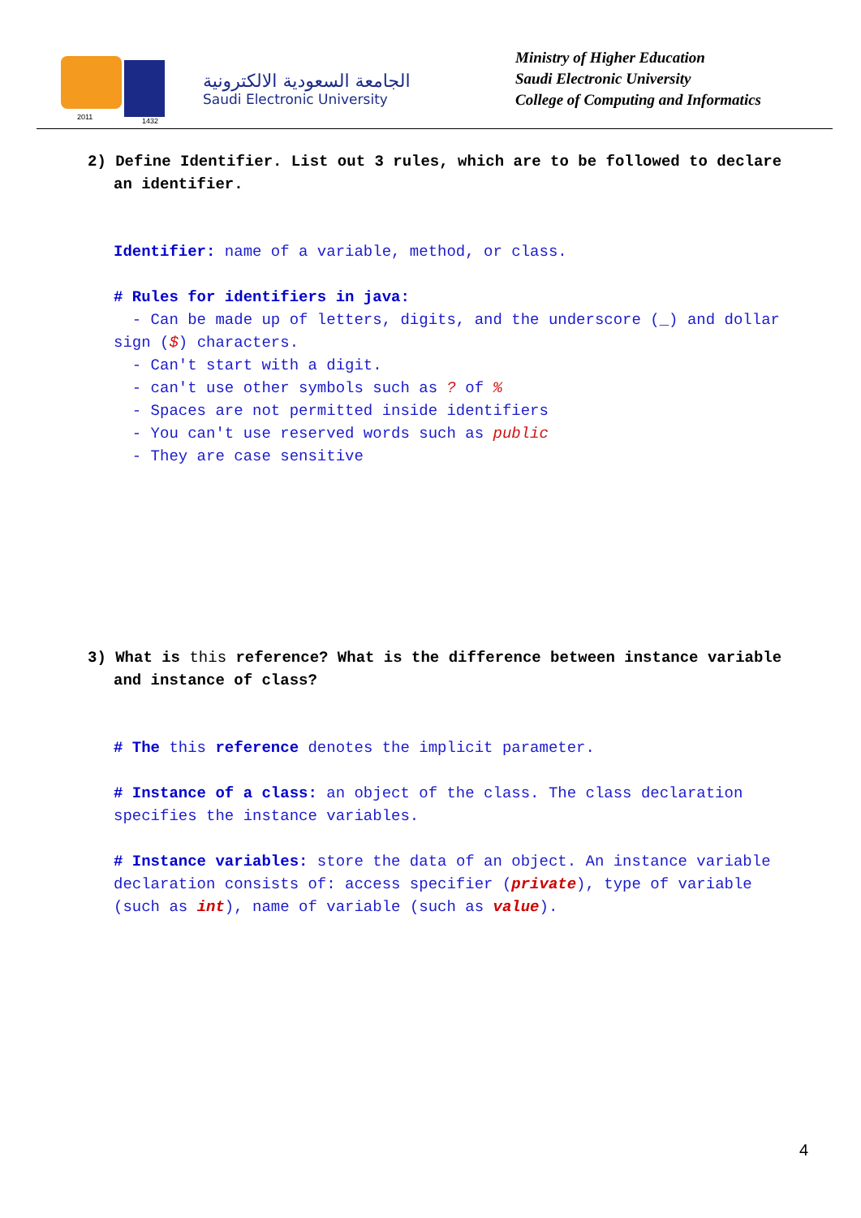2011 1432
الجامعة السعودية الالكترونية
Saudi Electronic University
Ministry of Higher Education
Saudi Electronic University
College of Computing and Informatics
2) Define Identifier. List out 3 rules, which are to be followed to declare an identifier.
Identifier: name of a variable, method, or class.
# Rules for identifiers in java:
- Can be made up of letters, digits, and the underscore (_) and dollar sign ($) characters.
- Can't start with a digit.
- can't use other symbols such as ? of %
- Spaces are not permitted inside identifiers
- You can't use reserved words such as public
- They are case sensitive
3) What is this reference? What is the difference between instance variable and instance of class?
# The this reference denotes the implicit parameter.
# Instance of a class: an object of the class. The class declaration specifies the instance variables.
# Instance variables: store the data of an object. An instance variable declaration consists of: access specifier (private), type of variable (such as int), name of variable (such as value).
4